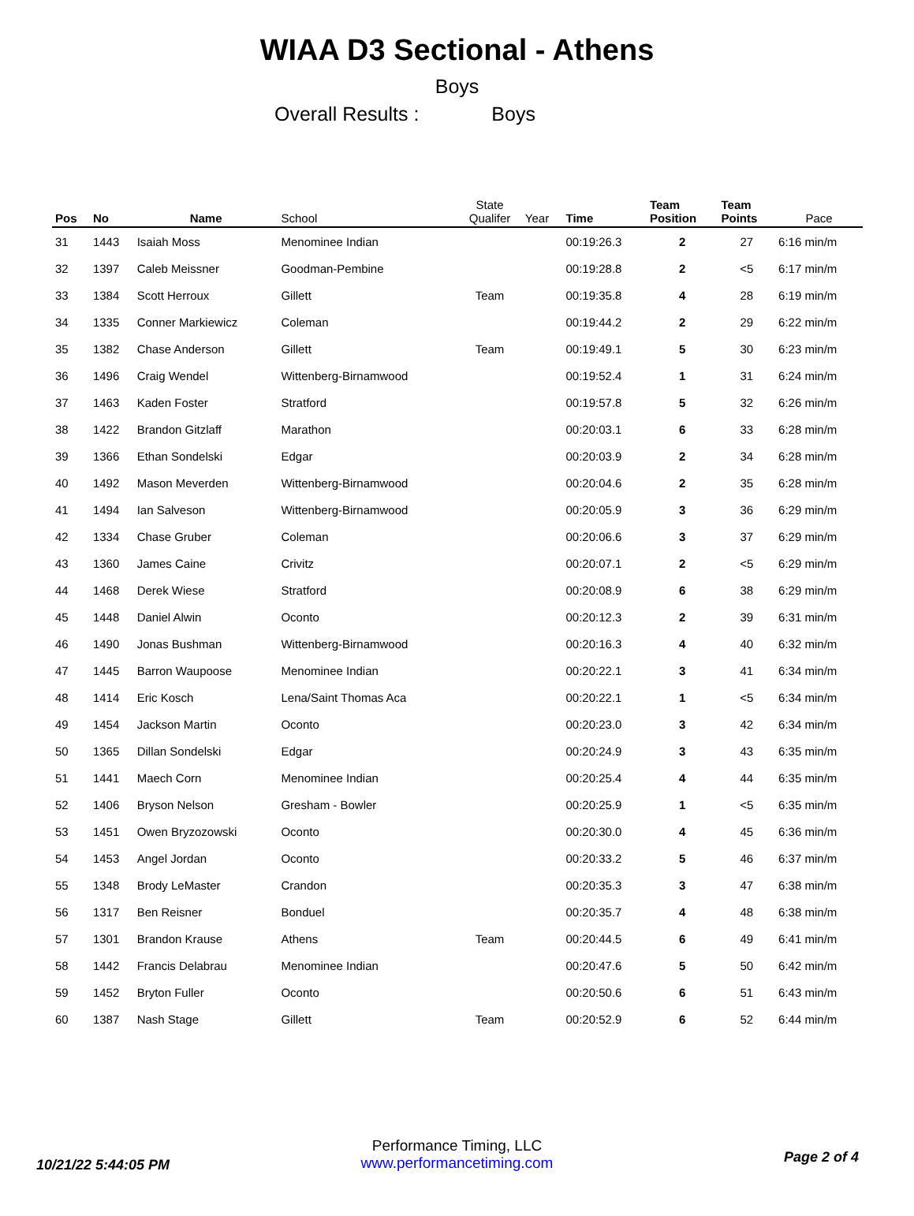WIAA D3 Sectional - Athens
Boys
Overall Results : Boys
| Pos | No | Name | School | State Qualifer | Year | Time | Team Position | Team Points | Pace |
| --- | --- | --- | --- | --- | --- | --- | --- | --- | --- |
| 31 | 1443 | Isaiah Moss | Menominee Indian | | | 00:19:26.3 | 2 | 27 | 6:16 min/m |
| 32 | 1397 | Caleb Meissner | Goodman-Pembine | | | 00:19:28.8 | 2 | <5 | 6:17 min/m |
| 33 | 1384 | Scott Herroux | Gillett | Team | | 00:19:35.8 | 4 | 28 | 6:19 min/m |
| 34 | 1335 | Conner Markiewicz | Coleman | | | 00:19:44.2 | 2 | 29 | 6:22 min/m |
| 35 | 1382 | Chase Anderson | Gillett | Team | | 00:19:49.1 | 5 | 30 | 6:23 min/m |
| 36 | 1496 | Craig Wendel | Wittenberg-Birnamwood | | | 00:19:52.4 | 1 | 31 | 6:24 min/m |
| 37 | 1463 | Kaden Foster | Stratford | | | 00:19:57.8 | 5 | 32 | 6:26 min/m |
| 38 | 1422 | Brandon Gitzlaff | Marathon | | | 00:20:03.1 | 6 | 33 | 6:28 min/m |
| 39 | 1366 | Ethan Sondelski | Edgar | | | 00:20:03.9 | 2 | 34 | 6:28 min/m |
| 40 | 1492 | Mason Meverden | Wittenberg-Birnamwood | | | 00:20:04.6 | 2 | 35 | 6:28 min/m |
| 41 | 1494 | Ian Salveson | Wittenberg-Birnamwood | | | 00:20:05.9 | 3 | 36 | 6:29 min/m |
| 42 | 1334 | Chase Gruber | Coleman | | | 00:20:06.6 | 3 | 37 | 6:29 min/m |
| 43 | 1360 | James Caine | Crivitz | | | 00:20:07.1 | 2 | <5 | 6:29 min/m |
| 44 | 1468 | Derek Wiese | Stratford | | | 00:20:08.9 | 6 | 38 | 6:29 min/m |
| 45 | 1448 | Daniel Alwin | Oconto | | | 00:20:12.3 | 2 | 39 | 6:31 min/m |
| 46 | 1490 | Jonas Bushman | Wittenberg-Birnamwood | | | 00:20:16.3 | 4 | 40 | 6:32 min/m |
| 47 | 1445 | Barron Waupoose | Menominee Indian | | | 00:20:22.1 | 3 | 41 | 6:34 min/m |
| 48 | 1414 | Eric Kosch | Lena/Saint Thomas Aca | | | 00:20:22.1 | 1 | <5 | 6:34 min/m |
| 49 | 1454 | Jackson Martin | Oconto | | | 00:20:23.0 | 3 | 42 | 6:34 min/m |
| 50 | 1365 | Dillan Sondelski | Edgar | | | 00:20:24.9 | 3 | 43 | 6:35 min/m |
| 51 | 1441 | Maech Corn | Menominee Indian | | | 00:20:25.4 | 4 | 44 | 6:35 min/m |
| 52 | 1406 | Bryson Nelson | Gresham - Bowler | | | 00:20:25.9 | 1 | <5 | 6:35 min/m |
| 53 | 1451 | Owen Bryzozowski | Oconto | | | 00:20:30.0 | 4 | 45 | 6:36 min/m |
| 54 | 1453 | Angel Jordan | Oconto | | | 00:20:33.2 | 5 | 46 | 6:37 min/m |
| 55 | 1348 | Brody LeMaster | Crandon | | | 00:20:35.3 | 3 | 47 | 6:38 min/m |
| 56 | 1317 | Ben Reisner | Bonduel | | | 00:20:35.7 | 4 | 48 | 6:38 min/m |
| 57 | 1301 | Brandon Krause | Athens | Team | | 00:20:44.5 | 6 | 49 | 6:41 min/m |
| 58 | 1442 | Francis Delabrau | Menominee Indian | | | 00:20:47.6 | 5 | 50 | 6:42 min/m |
| 59 | 1452 | Bryton Fuller | Oconto | | | 00:20:50.6 | 6 | 51 | 6:43 min/m |
| 60 | 1387 | Nash Stage | Gillett | Team | | 00:20:52.9 | 6 | 52 | 6:44 min/m |
10/21/22 5:44:05 PM
Performance Timing, LLC
www.performancetiming.com
Page 2 of 4